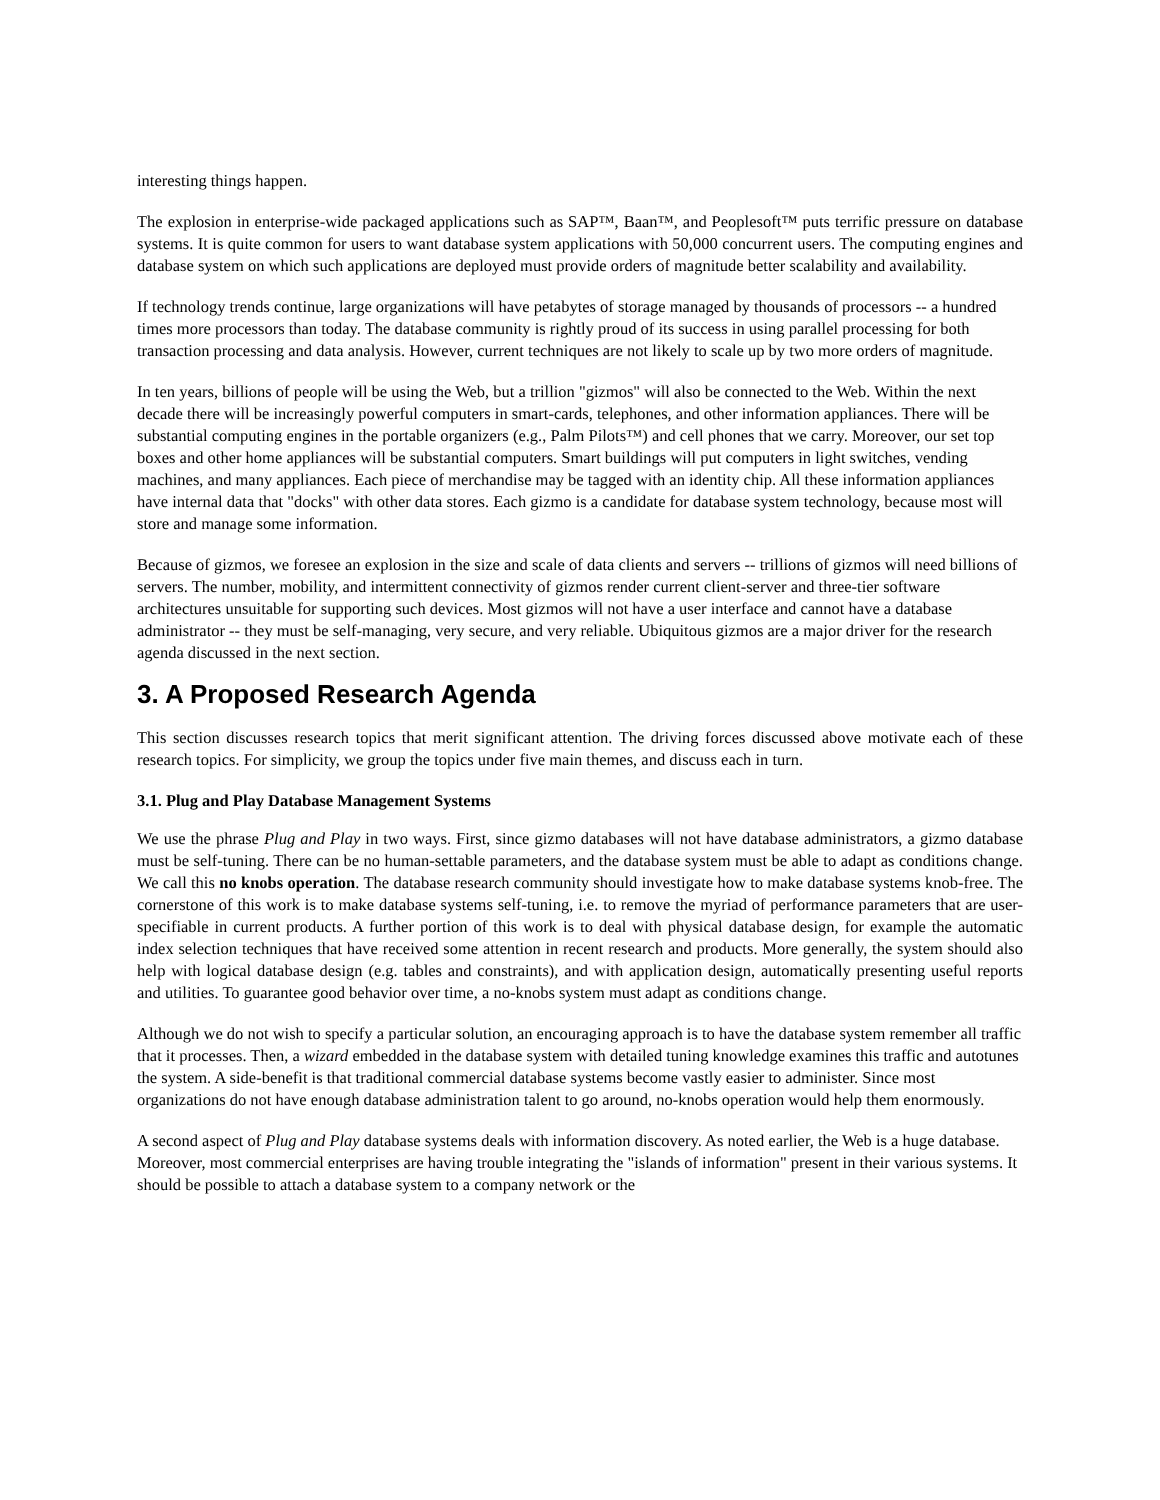interesting things happen.
The explosion in enterprise-wide packaged applications such as SAP™, Baan™, and Peoplesoft™ puts terrific pressure on database systems. It is quite common for users to want database system applications with 50,000 concurrent users. The computing engines and database system on which such applications are deployed must provide orders of magnitude better scalability and availability.
If technology trends continue, large organizations will have petabytes of storage managed by thousands of processors -- a hundred times more processors than today. The database community is rightly proud of its success in using parallel processing for both transaction processing and data analysis. However, current techniques are not likely to scale up by two more orders of magnitude.
In ten years, billions of people will be using the Web, but a trillion "gizmos" will also be connected to the Web. Within the next decade there will be increasingly powerful computers in smart-cards, telephones, and other information appliances. There will be substantial computing engines in the portable organizers (e.g., Palm Pilots™) and cell phones that we carry. Moreover, our set top boxes and other home appliances will be substantial computers. Smart buildings will put computers in light switches, vending machines, and many appliances. Each piece of merchandise may be tagged with an identity chip. All these information appliances have internal data that "docks" with other data stores. Each gizmo is a candidate for database system technology, because most will store and manage some information.
Because of gizmos, we foresee an explosion in the size and scale of data clients and servers -- trillions of gizmos will need billions of servers. The number, mobility, and intermittent connectivity of gizmos render current client-server and three-tier software architectures unsuitable for supporting such devices. Most gizmos will not have a user interface and cannot have a database administrator -- they must be self-managing, very secure, and very reliable. Ubiquitous gizmos are a major driver for the research agenda discussed in the next section.
3. A Proposed Research Agenda
This section discusses research topics that merit significant attention. The driving forces discussed above motivate each of these research topics. For simplicity, we group the topics under five main themes, and discuss each in turn.
3.1. Plug and Play Database Management Systems
We use the phrase Plug and Play in two ways. First, since gizmo databases will not have database administrators, a gizmo database must be self-tuning. There can be no human-settable parameters, and the database system must be able to adapt as conditions change. We call this no knobs operation. The database research community should investigate how to make database systems knob-free. The cornerstone of this work is to make database systems self-tuning, i.e. to remove the myriad of performance parameters that are user-specifiable in current products. A further portion of this work is to deal with physical database design, for example the automatic index selection techniques that have received some attention in recent research and products. More generally, the system should also help with logical database design (e.g. tables and constraints), and with application design, automatically presenting useful reports and utilities. To guarantee good behavior over time, a no-knobs system must adapt as conditions change.
Although we do not wish to specify a particular solution, an encouraging approach is to have the database system remember all traffic that it processes. Then, a wizard embedded in the database system with detailed tuning knowledge examines this traffic and autotunes the system. A side-benefit is that traditional commercial database systems become vastly easier to administer. Since most organizations do not have enough database administration talent to go around, no-knobs operation would help them enormously.
A second aspect of Plug and Play database systems deals with information discovery. As noted earlier, the Web is a huge database. Moreover, most commercial enterprises are having trouble integrating the "islands of information" present in their various systems. It should be possible to attach a database system to a company network or the